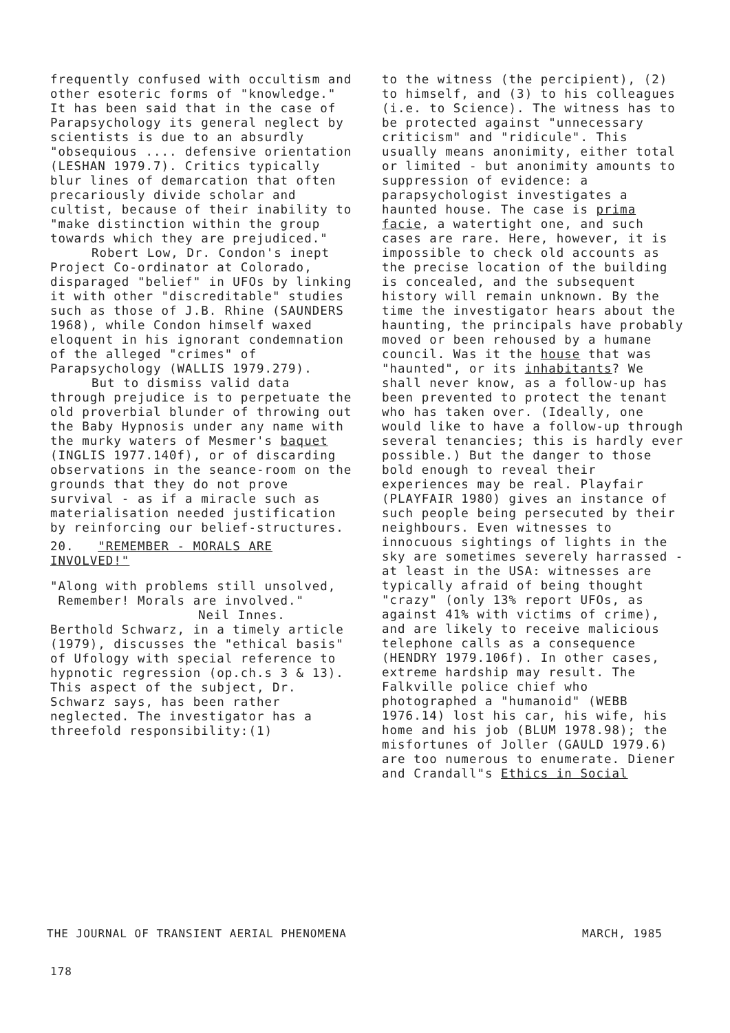frequently confused with occultism and other esoteric forms of "knowledge." It has been said that in the case of Parapsychology its general neglect by scientists is due to an absurdly "obsequious .... defensive orientation (LESHAN 1979.7). Critics typically blur lines of demarcation that often precariously divide scholar and cultist, because of their inability to "make distinction within the group towards which they are prejudiced."
Robert Low, Dr. Condon's inept Project Co-ordinator at Colorado, disparaged "belief" in UFOs by linking it with other "discreditable" studies such as those of J.B. Rhine (SAUNDERS 1968), while Condon himself waxed eloquent in his ignorant condemnation of the alleged "crimes" of Parapsychology (WALLIS 1979.279).
But to dismiss valid data through prejudice is to perpetuate the old proverbial blunder of throwing out the Baby Hypnosis under any name with the murky waters of Mesmer's baquet (INGLIS 1977.140f), or of discarding observations in the seance-room on the grounds that they do not prove survival - as if a miracle such as materialisation needed justification by reinforcing our belief-structures.
20. "REMEMBER - MORALS ARE INVOLVED!"
"Along with problems still unsolved,
Remember! Morals are involved."
Neil Innes.
Berthold Schwarz, in a timely article (1979), discusses the "ethical basis" of Ufology with special reference to hypnotic regression (op.ch.s 3 & 13). This aspect of the subject, Dr. Schwarz says, has been rather neglected. The investigator has a threefold responsibility:(1)
to the witness (the percipient), (2) to himself, and (3) to his colleagues (i.e. to Science). The witness has to be protected against "unnecessary criticism" and "ridicule". This usually means anonimity, either total or limited - but anonimity amounts to suppression of evidence: a parapsychologist investigates a haunted house. The case is prima facie, a watertight one, and such cases are rare. Here, however, it is impossible to check old accounts as the precise location of the building is concealed, and the subsequent history will remain unknown. By the time the investigator hears about the haunting, the principals have probably moved or been rehoused by a humane council. Was it the house that was "haunted", or its inhabitants? We shall never know, as a follow-up has been prevented to protect the tenant who has taken over. (Ideally, one would like to have a follow-up through several tenancies; this is hardly ever possible.) But the danger to those bold enough to reveal their experiences may be real. Playfair (PLAYFAIR 1980) gives an instance of such people being persecuted by their neighbours. Even witnesses to innocuous sightings of lights in the sky are sometimes severely harrassed - at least in the USA: witnesses are typically afraid of being thought "crazy" (only 13% report UFOs, as against 41% with victims of crime), and are likely to receive malicious telephone calls as a consequence (HENDRY 1979.106f). In other cases, extreme hardship may result. The Falkville police chief who photographed a "humanoid" (WEBB 1976.14) lost his car, his wife, his home and his job (BLUM 1978.98); the misfortunes of Joller (GAULD 1979.6) are too numerous to enumerate. Diener and Crandall"s Ethics in Social
THE JOURNAL OF TRANSIENT AERIAL PHENOMENA MARCH, 1985
178